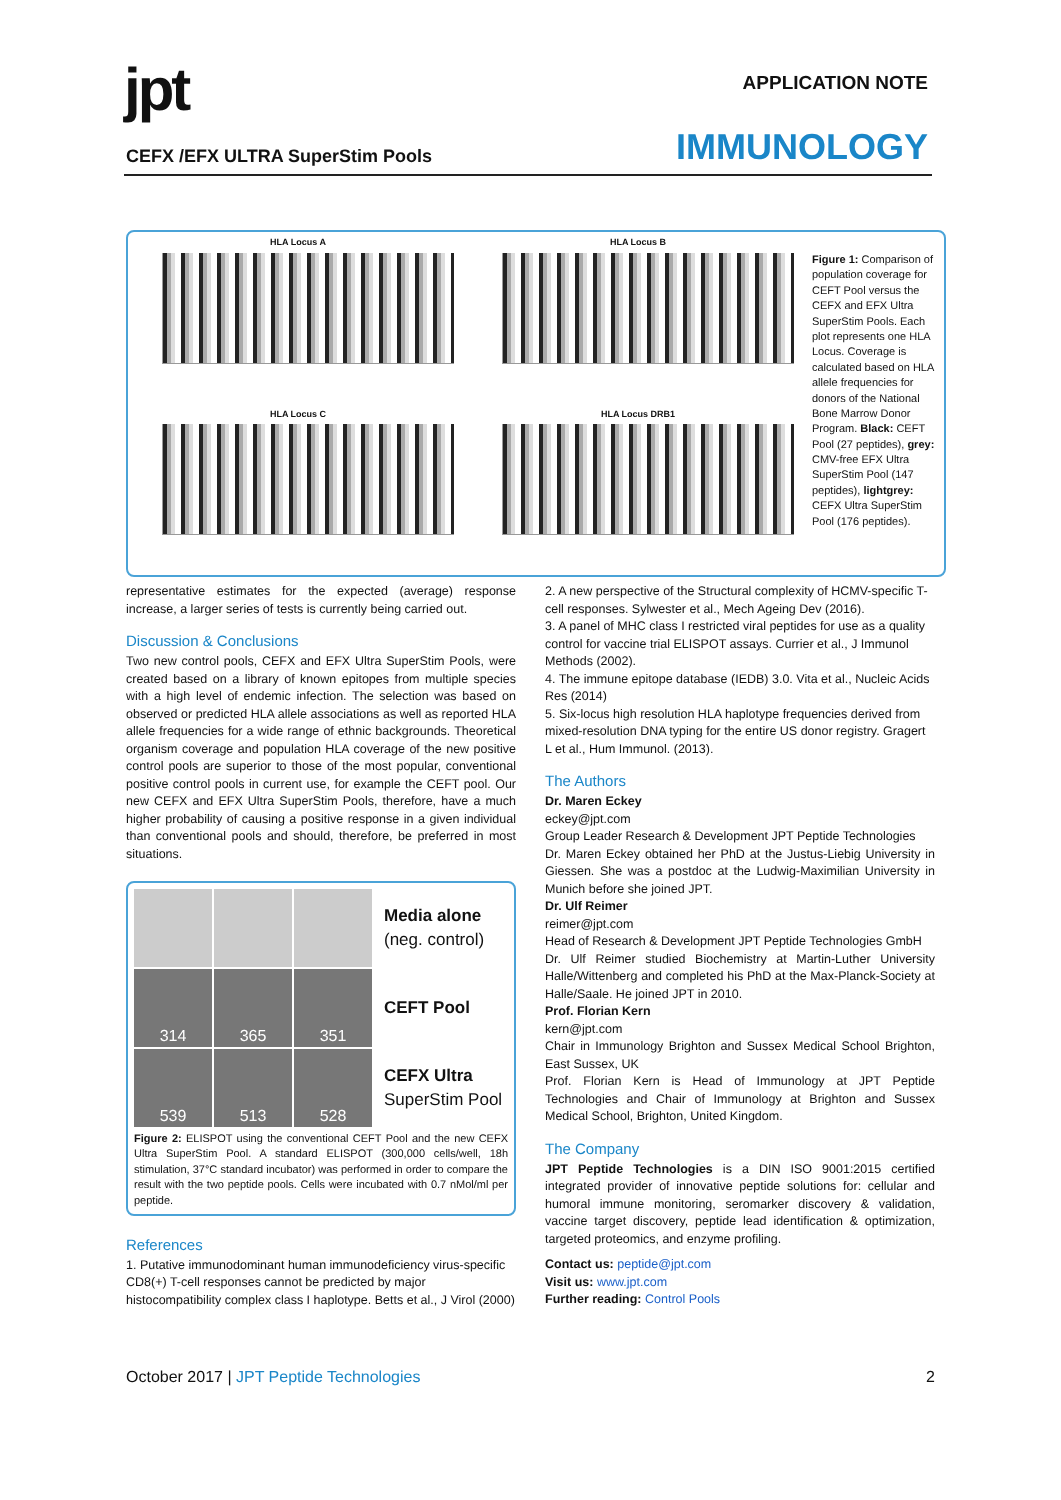jpt
CEFX /EFX ULTRA SuperStim Pools
APPLICATION NOTE
IMMUNOLOGY
HLA Locus A
HLA Locus B
HLA Locus C
HLA Locus DRB1
Figure 1: Comparison of population coverage for CEFT Pool versus the CEFX and EFX Ultra SuperStim Pools. Each plot represents one HLA Locus. Coverage is calculated based on HLA allele frequencies for donors of the National Bone Marrow Donor Program. Black: CEFT Pool (27 peptides), grey: CMV-free EFX Ultra SuperStim Pool (147 peptides), lightgrey: CEFX Ultra SuperStim Pool (176 peptides).
representative estimates for the expected (average) response increase, a larger series of tests is currently being carried out.
Discussion & Conclusions
Two new control pools, CEFX and EFX Ultra SuperStim Pools, were created based on a library of known epitopes from multiple species with a high level of endemic infection. The selection was based on observed or predicted HLA allele associations as well as reported HLA allele frequencies for a wide range of ethnic backgrounds. Theoretical organism coverage and population HLA coverage of the new positive control pools are superior to those of the most popular, conventional positive control pools in current use, for example the CEFT pool. Our new CEFX and EFX Ultra SuperStim Pools, therefore, have a much higher probability of causing a positive response in a given individual than conventional pools and should, therefore, be preferred in most situations.
Media alone
(neg. control)
314
365
351
CEFT Pool
539
513
528
CEFX Ultra
SuperStim Pool
Figure 2: ELISPOT using the conventional CEFT Pool and the new CEFX Ultra SuperStim Pool. A standard ELISPOT (300,000 cells/well, 18h stimulation, 37°C standard incubator) was performed in order to compare the result with the two peptide pools. Cells were incubated with 0.7 nMol/ml per peptide.
References
1. Putative immunodominant human immunodeficiency virus-specific CD8(+) T-cell responses cannot be predicted by major histocompatibility complex class I haplotype. Betts et al., J Virol (2000)
2. A new perspective of the Structural complexity of HCMV-specific T-cell responses. Sylwester et al., Mech Ageing Dev (2016).
3. A panel of MHC class I restricted viral peptides for use as a quality control for vaccine trial ELISPOT assays. Currier et al., J Immunol Methods (2002).
4. The immune epitope database (IEDB) 3.0. Vita et al., Nucleic Acids Res (2014)
5. Six-locus high resolution HLA haplotype frequencies derived from mixed-resolution DNA typing for the entire US donor registry. Gragert L et al., Hum Immunol. (2013).
The Authors
Dr. Maren Eckey
eckey@jpt.com
Group Leader Research & Development JPT Peptide Technologies
Dr. Maren Eckey obtained her PhD at the Justus-Liebig University in Giessen. She was a postdoc at the Ludwig-Maximilian University in Munich before she joined JPT.
Dr. Ulf Reimer
reimer@jpt.com
Head of Research & Development JPT Peptide Technologies GmbH
Dr. Ulf Reimer studied Biochemistry at Martin-Luther University Halle/Wittenberg and completed his PhD at the Max-Planck-Society at Halle/Saale. He joined JPT in 2010.
Prof. Florian Kern
kern@jpt.com
Chair in Immunology Brighton and Sussex Medical School Brighton, East Sussex, UK
Prof. Florian Kern is Head of Immunology at JPT Peptide Technologies and Chair of Immunology at Brighton and Sussex Medical School, Brighton, United Kingdom.
The Company
JPT Peptide Technologies is a DIN ISO 9001:2015 certified integrated provider of innovative peptide solutions for: cellular and humoral immune monitoring, seromarker discovery & validation, vaccine target discovery, peptide lead identification & optimization, targeted proteomics, and enzyme profiling.
Contact us: peptide@jpt.com
Visit us: www.jpt.com
Further reading: Control Pools
October 2017 | JPT Peptide Technologies
2